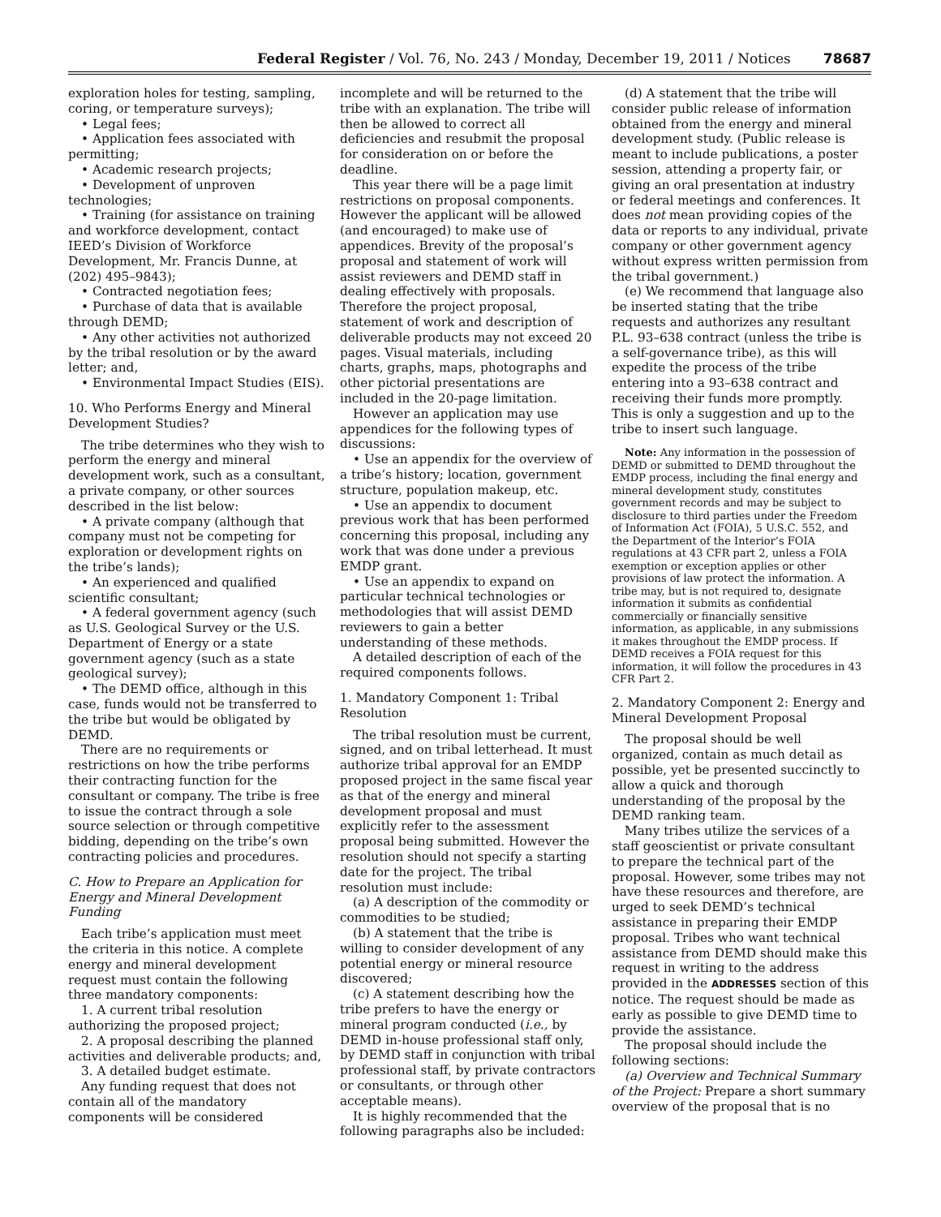Federal Register / Vol. 76, No. 243 / Monday, December 19, 2011 / Notices 78687
exploration holes for testing, sampling, coring, or temperature surveys);
• Legal fees;
• Application fees associated with permitting;
• Academic research projects;
• Development of unproven technologies;
• Training (for assistance on training and workforce development, contact IEED’s Division of Workforce Development, Mr. Francis Dunne, at (202) 495–9843);
• Contracted negotiation fees;
• Purchase of data that is available through DEMD;
• Any other activities not authorized by the tribal resolution or by the award letter; and,
• Environmental Impact Studies (EIS).
10. Who Performs Energy and Mineral Development Studies?
The tribe determines who they wish to perform the energy and mineral development work, such as a consultant, a private company, or other sources described in the list below:
• A private company (although that company must not be competing for exploration or development rights on the tribe’s lands);
• An experienced and qualified scientific consultant;
• A federal government agency (such as U.S. Geological Survey or the U.S. Department of Energy or a state government agency (such as a state geological survey);
• The DEMD office, although in this case, funds would not be transferred to the tribe but would be obligated by DEMD.
There are no requirements or restrictions on how the tribe performs their contracting function for the consultant or company. The tribe is free to issue the contract through a sole source selection or through competitive bidding, depending on the tribe’s own contracting policies and procedures.
C. How to Prepare an Application for Energy and Mineral Development Funding
Each tribe’s application must meet the criteria in this notice. A complete energy and mineral development request must contain the following three mandatory components:
1. A current tribal resolution authorizing the proposed project;
2. A proposal describing the planned activities and deliverable products; and,
3. A detailed budget estimate.
Any funding request that does not contain all of the mandatory components will be considered
incomplete and will be returned to the tribe with an explanation. The tribe will then be allowed to correct all deficiencies and resubmit the proposal for consideration on or before the deadline.
This year there will be a page limit restrictions on proposal components. However the applicant will be allowed (and encouraged) to make use of appendices. Brevity of the proposal’s proposal and statement of work will assist reviewers and DEMD staff in dealing effectively with proposals. Therefore the project proposal, statement of work and description of deliverable products may not exceed 20 pages. Visual materials, including charts, graphs, maps, photographs and other pictorial presentations are included in the 20-page limitation.
However an application may use appendices for the following types of discussions:
• Use an appendix for the overview of a tribe’s history; location, government structure, population makeup, etc.
• Use an appendix to document previous work that has been performed concerning this proposal, including any work that was done under a previous EMDP grant.
• Use an appendix to expand on particular technical technologies or methodologies that will assist DEMD reviewers to gain a better understanding of these methods.
A detailed description of each of the required components follows.
1. Mandatory Component 1: Tribal Resolution
The tribal resolution must be current, signed, and on tribal letterhead. It must authorize tribal approval for an EMDP proposed project in the same fiscal year as that of the energy and mineral development proposal and must explicitly refer to the assessment proposal being submitted. However the resolution should not specify a starting date for the project. The tribal resolution must include:
(a) A description of the commodity or commodities to be studied;
(b) A statement that the tribe is willing to consider development of any potential energy or mineral resource discovered;
(c) A statement describing how the tribe prefers to have the energy or mineral program conducted (i.e., by DEMD in-house professional staff only, by DEMD staff in conjunction with tribal professional staff, by private contractors or consultants, or through other acceptable means).
It is highly recommended that the following paragraphs also be included:
(d) A statement that the tribe will consider public release of information obtained from the energy and mineral development study. (Public release is meant to include publications, a poster session, attending a property fair, or giving an oral presentation at industry or federal meetings and conferences. It does not mean providing copies of the data or reports to any individual, private company or other government agency without express written permission from the tribal government.)
(e) We recommend that language also be inserted stating that the tribe requests and authorizes any resultant P.L. 93–638 contract (unless the tribe is a self-governance tribe), as this will expedite the process of the tribe entering into a 93–638 contract and receiving their funds more promptly. This is only a suggestion and up to the tribe to insert such language.
Note: Any information in the possession of DEMD or submitted to DEMD throughout the EMDP process, including the final energy and mineral development study, constitutes government records and may be subject to disclosure to third parties under the Freedom of Information Act (FOIA), 5 U.S.C. 552, and the Department of the Interior’s FOIA regulations at 43 CFR part 2, unless a FOIA exemption or exception applies or other provisions of law protect the information. A tribe may, but is not required to, designate information it submits as confidential commercially or financially sensitive information, as applicable, in any submissions it makes throughout the EMDP process. If DEMD receives a FOIA request for this information, it will follow the procedures in 43 CFR Part 2.
2. Mandatory Component 2: Energy and Mineral Development Proposal
The proposal should be well organized, contain as much detail as possible, yet be presented succinctly to allow a quick and thorough understanding of the proposal by the DEMD ranking team.
Many tribes utilize the services of a staff geoscientist or private consultant to prepare the technical part of the proposal. However, some tribes may not have these resources and therefore, are urged to seek DEMD’s technical assistance in preparing their EMDP proposal. Tribes who want technical assistance from DEMD should make this request in writing to the address provided in the ADDRESSES section of this notice. The request should be made as early as possible to give DEMD time to provide the assistance.
The proposal should include the following sections:
(a) Overview and Technical Summary of the Project: Prepare a short summary overview of the proposal that is no